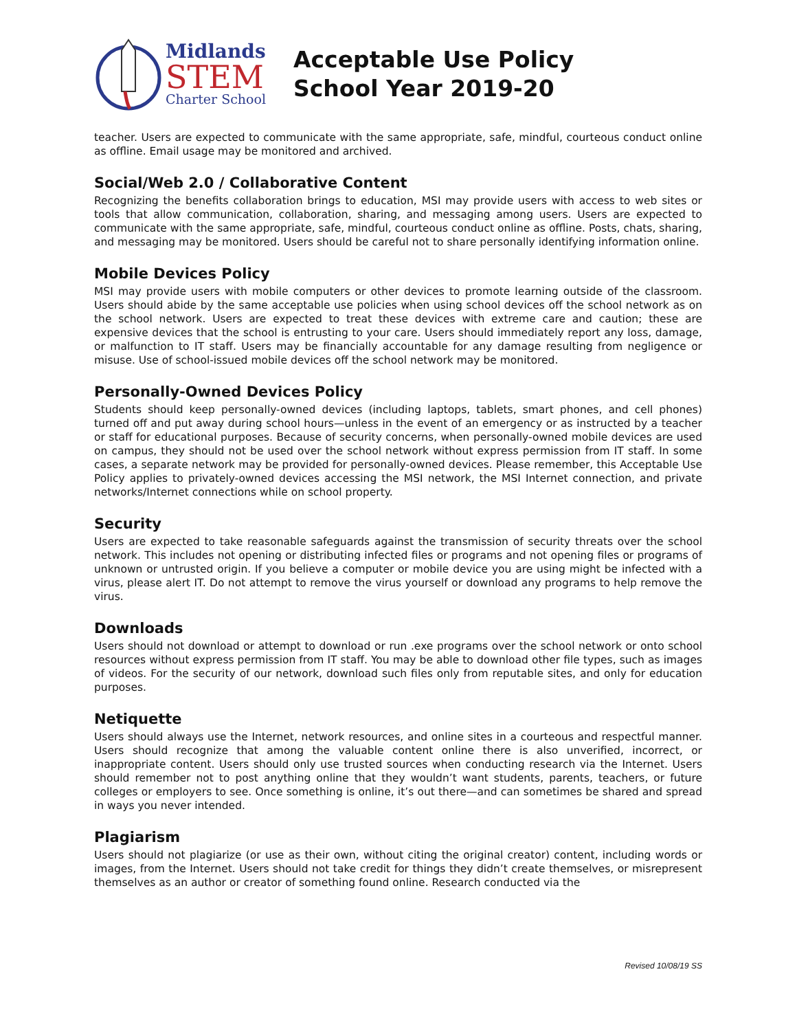Midlands
STEM
Charter School
Acceptable Use Policy
School Year 2019-20
teacher. Users are expected to communicate with the same appropriate, safe, mindful, courteous conduct online as offline. Email usage may be monitored and archived.
Social/Web 2.0 / Collaborative Content
Recognizing the benefits collaboration brings to education, MSI may provide users with access to web sites or tools that allow communication, collaboration, sharing, and messaging among users. Users are expected to communicate with the same appropriate, safe, mindful, courteous conduct online as offline. Posts, chats, sharing, and messaging may be monitored. Users should be careful not to share personally identifying information online.
Mobile Devices Policy
MSI may provide users with mobile computers or other devices to promote learning outside of the classroom. Users should abide by the same acceptable use policies when using school devices off the school network as on the school network. Users are expected to treat these devices with extreme care and caution; these are expensive devices that the school is entrusting to your care. Users should immediately report any loss, damage, or malfunction to IT staff. Users may be financially accountable for any damage resulting from negligence or misuse. Use of school-issued mobile devices off the school network may be monitored.
Personally-Owned Devices Policy
Students should keep personally-owned devices (including laptops, tablets, smart phones, and cell phones) turned off and put away during school hours—unless in the event of an emergency or as instructed by a teacher or staff for educational purposes. Because of security concerns, when personally-owned mobile devices are used on campus, they should not be used over the school network without express permission from IT staff. In some cases, a separate network may be provided for personally-owned devices. Please remember, this Acceptable Use Policy applies to privately-owned devices accessing the MSI network, the MSI Internet connection, and private networks/Internet connections while on school property.
Security
Users are expected to take reasonable safeguards against the transmission of security threats over the school network. This includes not opening or distributing infected files or programs and not opening files or programs of unknown or untrusted origin. If you believe a computer or mobile device you are using might be infected with a virus, please alert IT. Do not attempt to remove the virus yourself or download any programs to help remove the virus.
Downloads
Users should not download or attempt to download or run .exe programs over the school network or onto school resources without express permission from IT staff. You may be able to download other file types, such as images of videos. For the security of our network, download such files only from reputable sites, and only for education purposes.
Netiquette
Users should always use the Internet, network resources, and online sites in a courteous and respectful manner. Users should recognize that among the valuable content online there is also unverified, incorrect, or inappropriate content. Users should only use trusted sources when conducting research via the Internet. Users should remember not to post anything online that they wouldn’t want students, parents, teachers, or future colleges or employers to see. Once something is online, it’s out there—and can sometimes be shared and spread in ways you never intended.
Plagiarism
Users should not plagiarize (or use as their own, without citing the original creator) content, including words or images, from the Internet. Users should not take credit for things they didn’t create themselves, or misrepresent themselves as an author or creator of something found online. Research conducted via the
Revised 10/08/19 SS